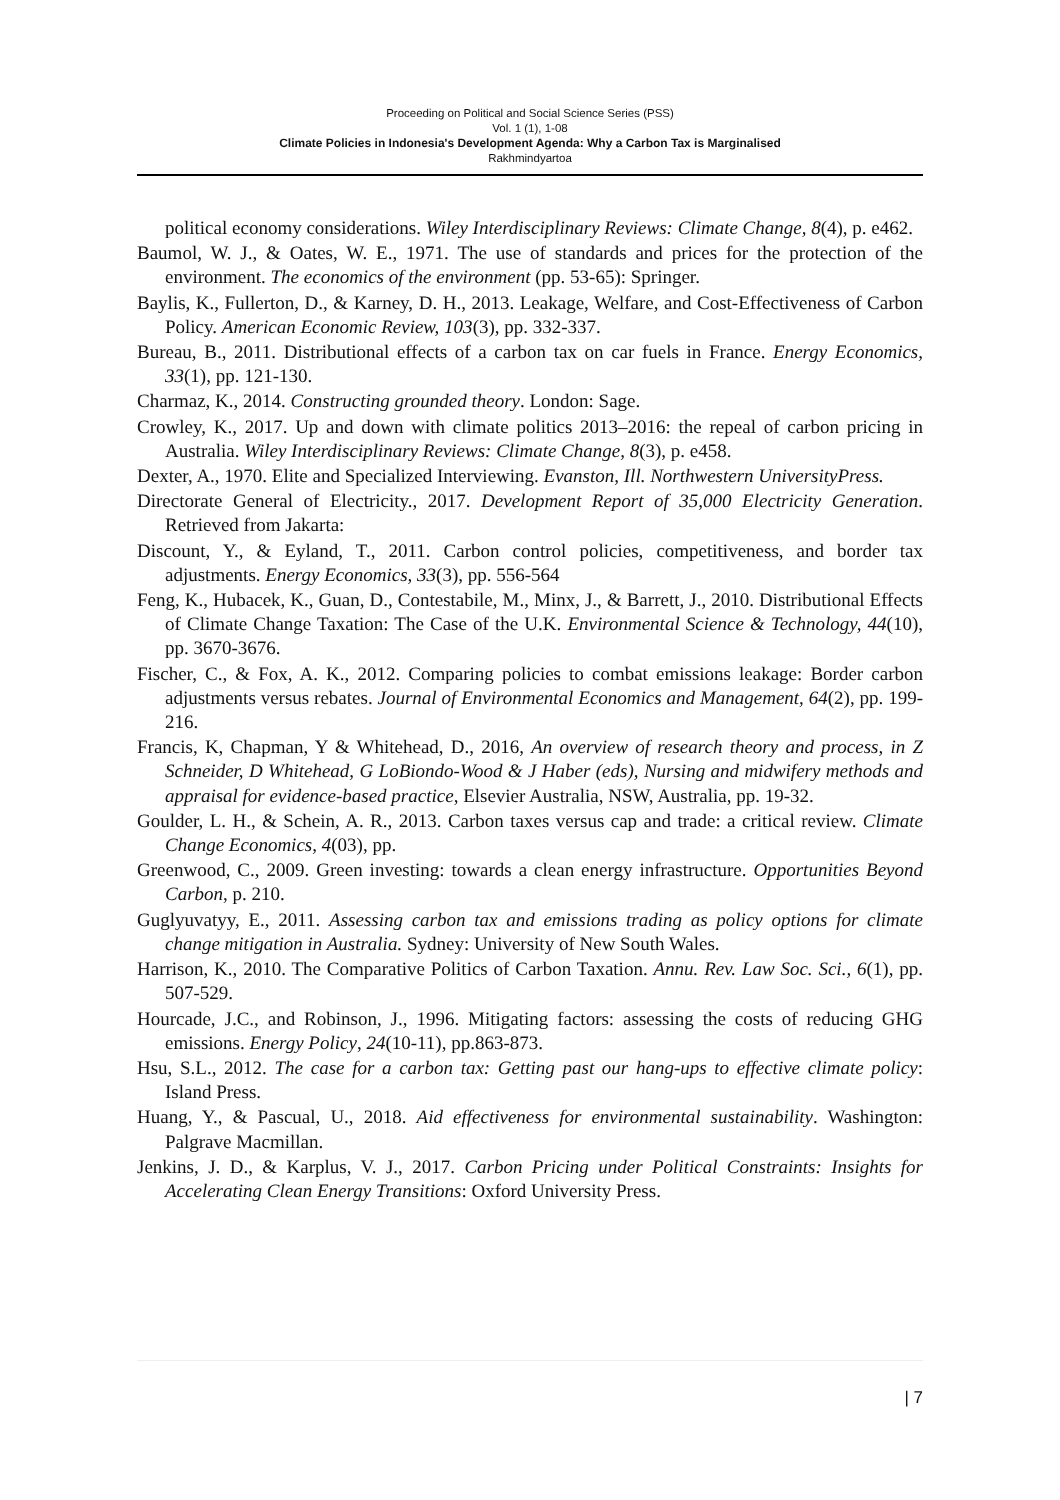Proceeding on Political and Social Science Series (PSS)
Vol. 1 (1), 1-08
Climate Policies in Indonesia's Development Agenda: Why a Carbon Tax is Marginalised
Rakhmindyartoa
political economy considerations. Wiley Interdisciplinary Reviews: Climate Change, 8(4), p. e462.
Baumol, W. J., & Oates, W. E., 1971. The use of standards and prices for the protection of the environment. The economics of the environment (pp. 53-65): Springer.
Baylis, K., Fullerton, D., & Karney, D. H., 2013. Leakage, Welfare, and Cost-Effectiveness of Carbon Policy. American Economic Review, 103(3), pp. 332-337.
Bureau, B., 2011. Distributional effects of a carbon tax on car fuels in France. Energy Economics, 33(1), pp. 121-130.
Charmaz, K., 2014. Constructing grounded theory. London: Sage.
Crowley, K., 2017. Up and down with climate politics 2013–2016: the repeal of carbon pricing in Australia. Wiley Interdisciplinary Reviews: Climate Change, 8(3), p. e458.
Dexter, A., 1970. Elite and Specialized Interviewing. Evanston, Ill. Northwestern UniversityPress.
Directorate General of Electricity., 2017. Development Report of 35,000 Electricity Generation. Retrieved from Jakarta:
Discount, Y., & Eyland, T., 2011. Carbon control policies, competitiveness, and border tax adjustments. Energy Economics, 33(3), pp. 556-564
Feng, K., Hubacek, K., Guan, D., Contestabile, M., Minx, J., & Barrett, J., 2010. Distributional Effects of Climate Change Taxation: The Case of the U.K. Environmental Science & Technology, 44(10), pp. 3670-3676.
Fischer, C., & Fox, A. K., 2012. Comparing policies to combat emissions leakage: Border carbon adjustments versus rebates. Journal of Environmental Economics and Management, 64(2), pp. 199-216.
Francis, K, Chapman, Y & Whitehead, D., 2016, An overview of research theory and process, in Z Schneider, D Whitehead, G LoBiondo-Wood & J Haber (eds), Nursing and midwifery methods and appraisal for evidence-based practice, Elsevier Australia, NSW, Australia, pp. 19-32.
Goulder, L. H., & Schein, A. R., 2013. Carbon taxes versus cap and trade: a critical review. Climate Change Economics, 4(03), pp.
Greenwood, C., 2009. Green investing: towards a clean energy infrastructure. Opportunities Beyond Carbon, p. 210.
Guglyuvatyy, E., 2011. Assessing carbon tax and emissions trading as policy options for climate change mitigation in Australia. Sydney: University of New South Wales.
Harrison, K., 2010. The Comparative Politics of Carbon Taxation. Annu. Rev. Law Soc. Sci., 6(1), pp. 507-529.
Hourcade, J.C., and Robinson, J., 1996. Mitigating factors: assessing the costs of reducing GHG emissions. Energy Policy, 24(10-11), pp.863-873.
Hsu, S.L., 2012. The case for a carbon tax: Getting past our hang-ups to effective climate policy: Island Press.
Huang, Y., & Pascual, U., 2018. Aid effectiveness for environmental sustainability. Washington: Palgrave Macmillan.
Jenkins, J. D., & Karplus, V. J., 2017. Carbon Pricing under Political Constraints: Insights for Accelerating Clean Energy Transitions: Oxford University Press.
| 7